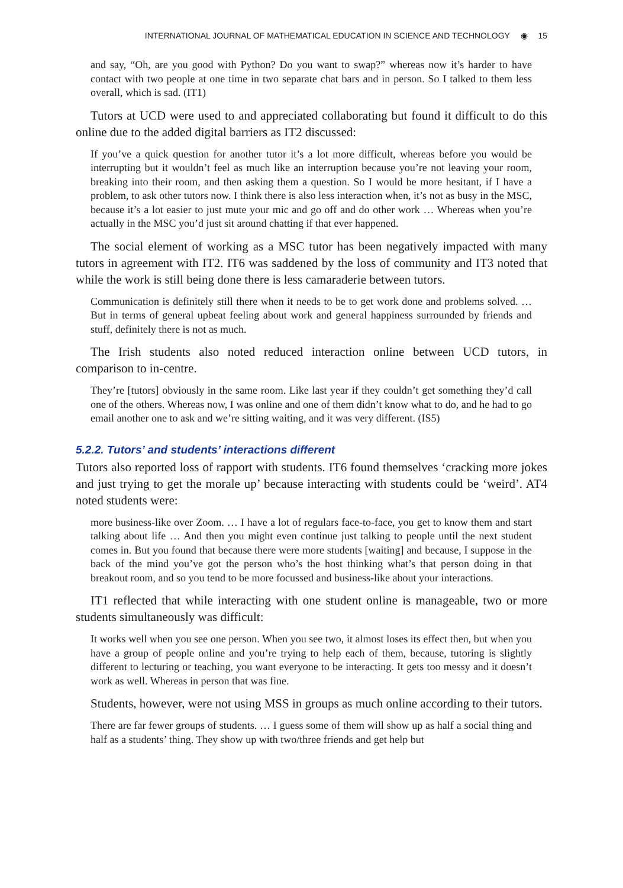INTERNATIONAL JOURNAL OF MATHEMATICAL EDUCATION IN SCIENCE AND TECHNOLOGY ◉ 15
and say, “Oh, are you good with Python? Do you want to swap?” whereas now it’s harder to have contact with two people at one time in two separate chat bars and in person. So I talked to them less overall, which is sad. (IT1)
Tutors at UCD were used to and appreciated collaborating but found it difficult to do this online due to the added digital barriers as IT2 discussed:
If you’ve a quick question for another tutor it’s a lot more difficult, whereas before you would be interrupting but it wouldn’t feel as much like an interruption because you’re not leaving your room, breaking into their room, and then asking them a question. So I would be more hesitant, if I have a problem, to ask other tutors now. I think there is also less interaction when, it’s not as busy in the MSC, because it’s a lot easier to just mute your mic and go off and do other work … Whereas when you’re actually in the MSC you’d just sit around chatting if that ever happened.
The social element of working as a MSC tutor has been negatively impacted with many tutors in agreement with IT2. IT6 was saddened by the loss of community and IT3 noted that while the work is still being done there is less camaraderie between tutors.
Communication is definitely still there when it needs to be to get work done and problems solved. … But in terms of general upbeat feeling about work and general happiness surrounded by friends and stuff, definitely there is not as much.
The Irish students also noted reduced interaction online between UCD tutors, in comparison to in-centre.
They’re [tutors] obviously in the same room. Like last year if they couldn’t get something they’d call one of the others. Whereas now, I was online and one of them didn’t know what to do, and he had to go email another one to ask and we’re sitting waiting, and it was very different. (IS5)
5.2.2. Tutors’ and students’ interactions different
Tutors also reported loss of rapport with students. IT6 found themselves ‘cracking more jokes and just trying to get the morale up’ because interacting with students could be ‘weird’. AT4 noted students were:
more business-like over Zoom. … I have a lot of regulars face-to-face, you get to know them and start talking about life … And then you might even continue just talking to people until the next student comes in. But you found that because there were more students [waiting] and because, I suppose in the back of the mind you’ve got the person who’s the host thinking what’s that person doing in that breakout room, and so you tend to be more focussed and business-like about your interactions.
IT1 reflected that while interacting with one student online is manageable, two or more students simultaneously was difficult:
It works well when you see one person. When you see two, it almost loses its effect then, but when you have a group of people online and you’re trying to help each of them, because, tutoring is slightly different to lecturing or teaching, you want everyone to be interacting. It gets too messy and it doesn’t work as well. Whereas in person that was fine.
Students, however, were not using MSS in groups as much online according to their tutors.
There are far fewer groups of students. … I guess some of them will show up as half a social thing and half as a students’ thing. They show up with two/three friends and get help but